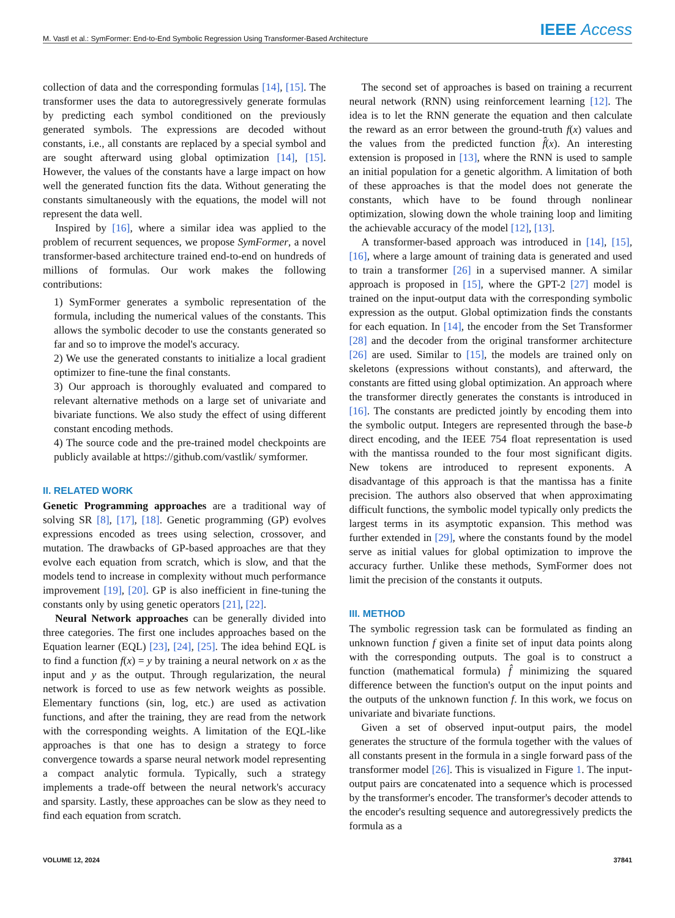M. Vastl et al.: SymFormer: End-to-End Symbolic Regression Using Transformer-Based Architecture IEEE Access
collection of data and the corresponding formulas [14], [15]. The transformer uses the data to autoregressively generate formulas by predicting each symbol conditioned on the previously generated symbols. The expressions are decoded without constants, i.e., all constants are replaced by a special symbol and are sought afterward using global optimization [14], [15]. However, the values of the constants have a large impact on how well the generated function fits the data. Without generating the constants simultaneously with the equations, the model will not represent the data well.
Inspired by [16], where a similar idea was applied to the problem of recurrent sequences, we propose SymFormer, a novel transformer-based architecture trained end-to-end on hundreds of millions of formulas. Our work makes the following contributions:
1) SymFormer generates a symbolic representation of the formula, including the numerical values of the constants. This allows the symbolic decoder to use the constants generated so far and so to improve the model's accuracy.
2) We use the generated constants to initialize a local gradient optimizer to fine-tune the final constants.
3) Our approach is thoroughly evaluated and compared to relevant alternative methods on a large set of univariate and bivariate functions. We also study the effect of using different constant encoding methods.
4) The source code and the pre-trained model checkpoints are publicly available at https://github.com/vastlik/ symformer.
II. RELATED WORK
Genetic Programming approaches are a traditional way of solving SR [8], [17], [18]. Genetic programming (GP) evolves expressions encoded as trees using selection, crossover, and mutation. The drawbacks of GP-based approaches are that they evolve each equation from scratch, which is slow, and that the models tend to increase in complexity without much performance improvement [19], [20]. GP is also inefficient in fine-tuning the constants only by using genetic operators [21], [22].
Neural Network approaches can be generally divided into three categories. The first one includes approaches based on the Equation learner (EQL) [23], [24], [25]. The idea behind EQL is to find a function f(x) = y by training a neural network on x as the input and y as the output. Through regularization, the neural network is forced to use as few network weights as possible. Elementary functions (sin, log, etc.) are used as activation functions, and after the training, they are read from the network with the corresponding weights. A limitation of the EQL-like approaches is that one has to design a strategy to force convergence towards a sparse neural network model representing a compact analytic formula. Typically, such a strategy implements a trade-off between the neural network's accuracy and sparsity. Lastly, these approaches can be slow as they need to find each equation from scratch.
The second set of approaches is based on training a recurrent neural network (RNN) using reinforcement learning [12]. The idea is to let the RNN generate the equation and then calculate the reward as an error between the ground-truth f(x) values and the values from the predicted function f̂(x). An interesting extension is proposed in [13], where the RNN is used to sample an initial population for a genetic algorithm. A limitation of both of these approaches is that the model does not generate the constants, which have to be found through nonlinear optimization, slowing down the whole training loop and limiting the achievable accuracy of the model [12], [13].
A transformer-based approach was introduced in [14], [15], [16], where a large amount of training data is generated and used to train a transformer [26] in a supervised manner. A similar approach is proposed in [15], where the GPT-2 [27] model is trained on the input-output data with the corresponding symbolic expression as the output. Global optimization finds the constants for each equation. In [14], the encoder from the Set Transformer [28] and the decoder from the original transformer architecture [26] are used. Similar to [15], the models are trained only on skeletons (expressions without constants), and afterward, the constants are fitted using global optimization. An approach where the transformer directly generates the constants is introduced in [16]. The constants are predicted jointly by encoding them into the symbolic output. Integers are represented through the base-b direct encoding, and the IEEE 754 float representation is used with the mantissa rounded to the four most significant digits. New tokens are introduced to represent exponents. A disadvantage of this approach is that the mantissa has a finite precision. The authors also observed that when approximating difficult functions, the symbolic model typically only predicts the largest terms in its asymptotic expansion. This method was further extended in [29], where the constants found by the model serve as initial values for global optimization to improve the accuracy further. Unlike these methods, SymFormer does not limit the precision of the constants it outputs.
III. METHOD
The symbolic regression task can be formulated as finding an unknown function f given a finite set of input data points along with the corresponding outputs. The goal is to construct a function (mathematical formula) f̂ minimizing the squared difference between the function's output on the input points and the outputs of the unknown function f. In this work, we focus on univariate and bivariate functions.
Given a set of observed input-output pairs, the model generates the structure of the formula together with the values of all constants present in the formula in a single forward pass of the transformer model [26]. This is visualized in Figure 1. The input-output pairs are concatenated into a sequence which is processed by the transformer's encoder. The transformer's decoder attends to the encoder's resulting sequence and autoregressively predicts the formula as a
VOLUME 12, 2024 37841